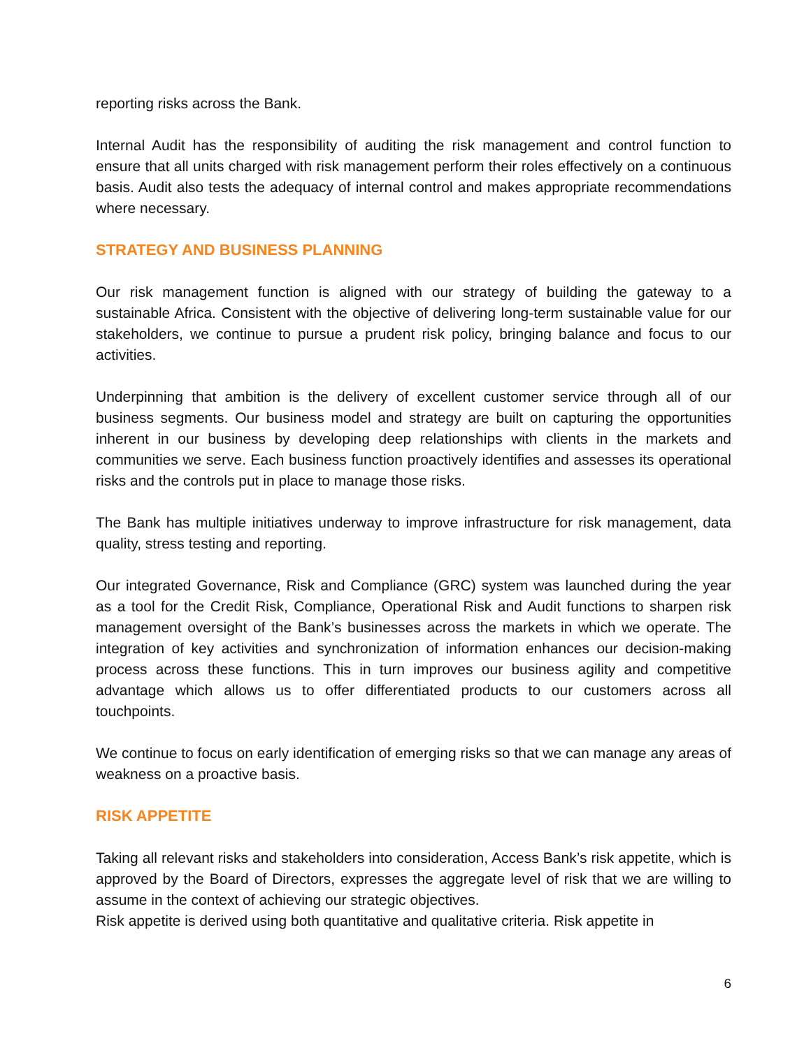reporting risks across the Bank.
Internal Audit has the responsibility of auditing the risk management and control function to ensure that all units charged with risk management perform their roles effectively on a continuous basis. Audit also tests the adequacy of internal control and makes appropriate recommendations where necessary.
STRATEGY AND BUSINESS PLANNING
Our risk management function is aligned with our strategy of building the gateway to a sustainable Africa. Consistent with the objective of delivering long-term sustainable value for our stakeholders, we continue to pursue a prudent risk policy, bringing balance and focus to our activities.
Underpinning that ambition is the delivery of excellent customer service through all of our business segments. Our business model and strategy are built on capturing the opportunities inherent in our business by developing deep relationships with clients in the markets and communities we serve. Each business function proactively identifies and assesses its operational risks and the controls put in place to manage those risks.
The Bank has multiple initiatives underway to improve infrastructure for risk management, data quality, stress testing and reporting.
Our integrated Governance, Risk and Compliance (GRC) system was launched during the year as a tool for the Credit Risk, Compliance, Operational Risk and Audit functions to sharpen risk management oversight of the Bank’s businesses across the markets in which we operate. The integration of key activities and synchronization of information enhances our decision-making process across these functions. This in turn improves our business agility and competitive advantage which allows us to offer differentiated products to our customers across all touchpoints.
We continue to focus on early identification of emerging risks so that we can manage any areas of weakness on a proactive basis.
RISK APPETITE
Taking all relevant risks and stakeholders into consideration, Access Bank’s risk appetite, which is approved by the Board of Directors, expresses the aggregate level of risk that we are willing to assume in the context of achieving our strategic objectives.
Risk appetite is derived using both quantitative and qualitative criteria. Risk appetite in
6